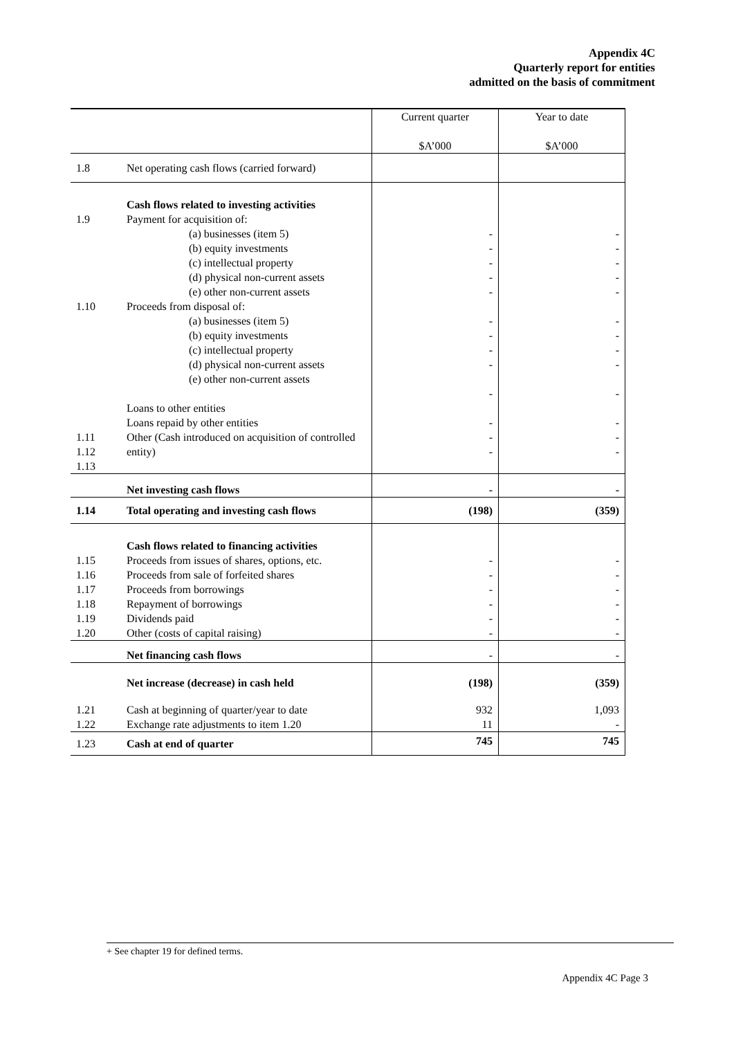Appendix 4C
Quarterly report for entities
admitted on the basis of commitment
| | | Current quarter $A’000 | Year to date $A’000 |
| 1.8 | Net operating cash flows (carried forward) | | |
| 1.9 1.10 1.11 1.12 1.13 | Cash flows related to investing activities Payment for acquisition of: (a) businesses (item 5) (b) equity investments (c) intellectual property (d) physical non-current assets (e) other non-current assets Proceeds from disposal of: (a) businesses (item 5) (b) equity investments (c) intellectual property (d) physical non-current assets (e) other non-current assets Loans to other entities Loans repaid by other entities Other (Cash introduced on acquisition of controlled entity) | - - - - - - - - - - - - - | - - - - - - - - - - - - - |
| | Net investing cash flows | - | - |
| 1.14 | Total operating and investing cash flows | (198) | (359) |
| 1.15 1.16 1.17 1.18 1.19 1.20 | Cash flows related to financing activities Proceeds from issues of shares, options, etc. Proceeds from sale of forfeited shares Proceeds from borrowings Repayment of borrowings Dividends paid Other (costs of capital raising) | - - - - - - | - - - - - - |
| | Net financing cash flows | - | - |
| | Net increase (decrease) in cash held | (198) | (359) |
| 1.21 1.22 | Cash at beginning of quarter/year to date Exchange rate adjustments to item 1.20 | 932 11 | 1,093 - |
| 1.23 | Cash at end of quarter | 745 | 745 |
+ See chapter 19 for defined terms.
Appendix 4C Page 3